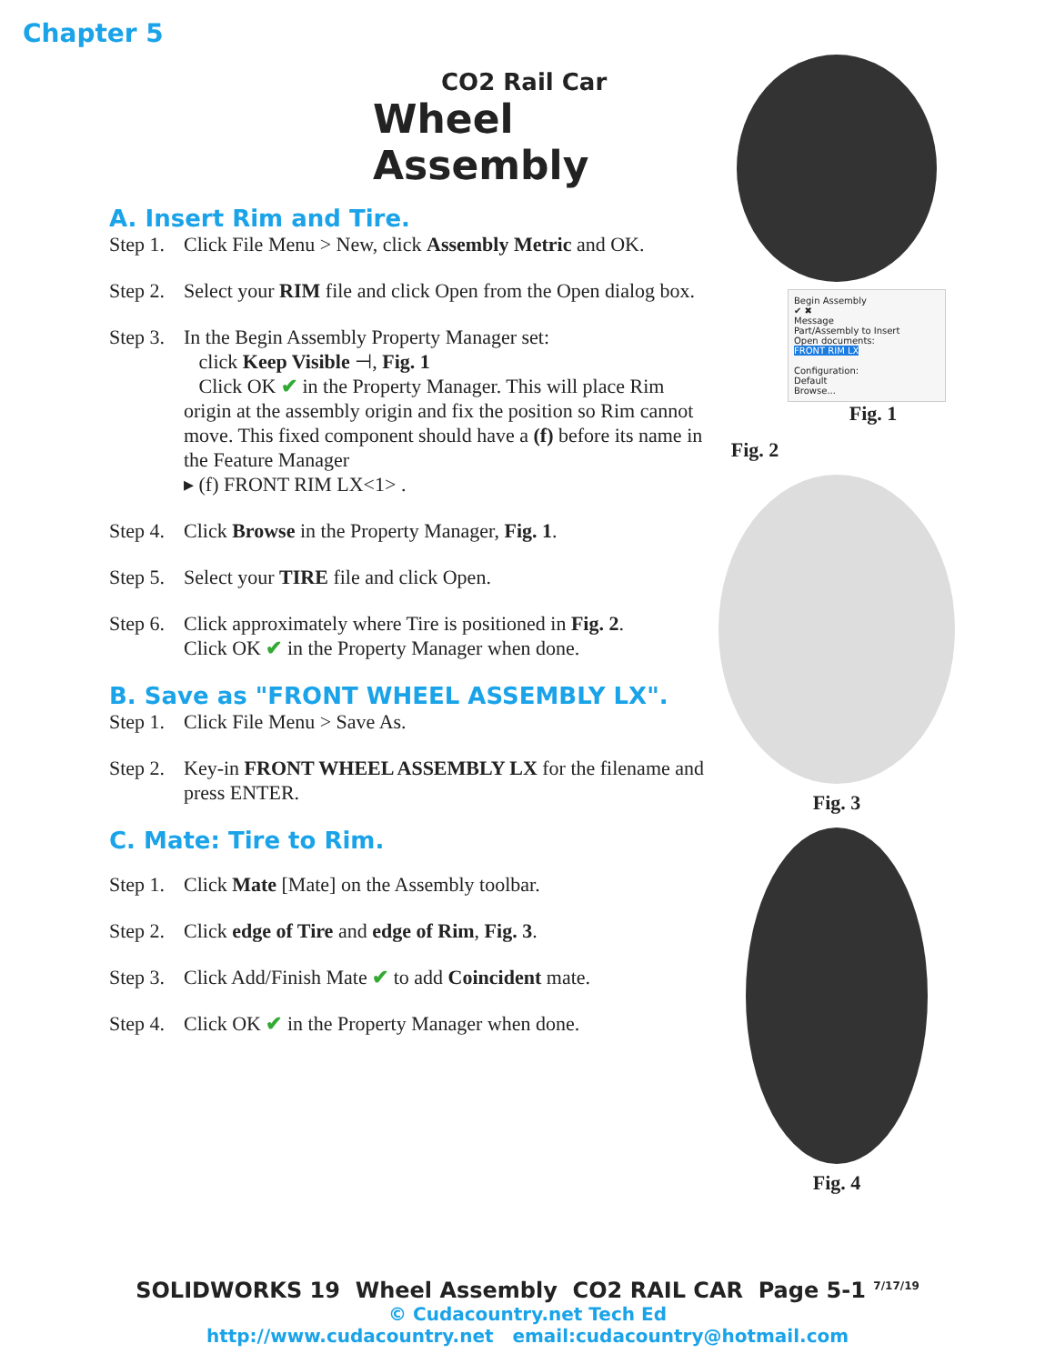Chapter 5
CO2 Rail Car
Wheel Assembly
A. Insert Rim and Tire.
Step 1. Click File Menu > New, click Assembly Metric and OK.
Step 2. Select your RIM file and click Open from the Open dialog box.
Step 3. In the Begin Assembly Property Manager set:
click Keep Visible ⊣, Fig. 1
Click OK ✔ in the Property Manager. This will place Rim origin at the assembly origin and fix the position so Rim cannot move. This fixed component should have a (f) before its name in the Feature Manager
▸ (f) FRONT RIM LX<1> .
Step 4. Click Browse in the Property Manager, Fig. 1.
Step 5. Select your TIRE file and click Open.
Step 6. Click approximately where Tire is positioned in Fig. 2.
Click OK ✔ in the Property Manager when done.
B. Save as "FRONT WHEEL ASSEMBLY LX".
Step 1. Click File Menu > Save As.
Step 2. Key-in FRONT WHEEL ASSEMBLY LX for the filename and press ENTER.
C. Mate: Tire to Rim.
Step 1. Click Mate [Mate] on the Assembly toolbar.
Step 2. Click edge of Tire and edge of Rim, Fig. 3.
Step 3. Click Add/Finish Mate ✔ to add Coincident mate.
Step 4. Click OK ✔ in the Property Manager when done.
Begin Assembly
✔ ✖
Message
Part/Assembly to Insert
Open documents:
FRONT RIM LX
Configuration:
Default
Browse...
Fig. 1
Fig. 2
Fig. 3
Fig. 4
SOLIDWORKS 19 Wheel Assembly CO2 RAIL CAR Page 5-1 <sup>7/17/19</sup>
© Cudacountry.net Tech Ed
http://www.cudacountry.net email:cudacountry@hotmail.com